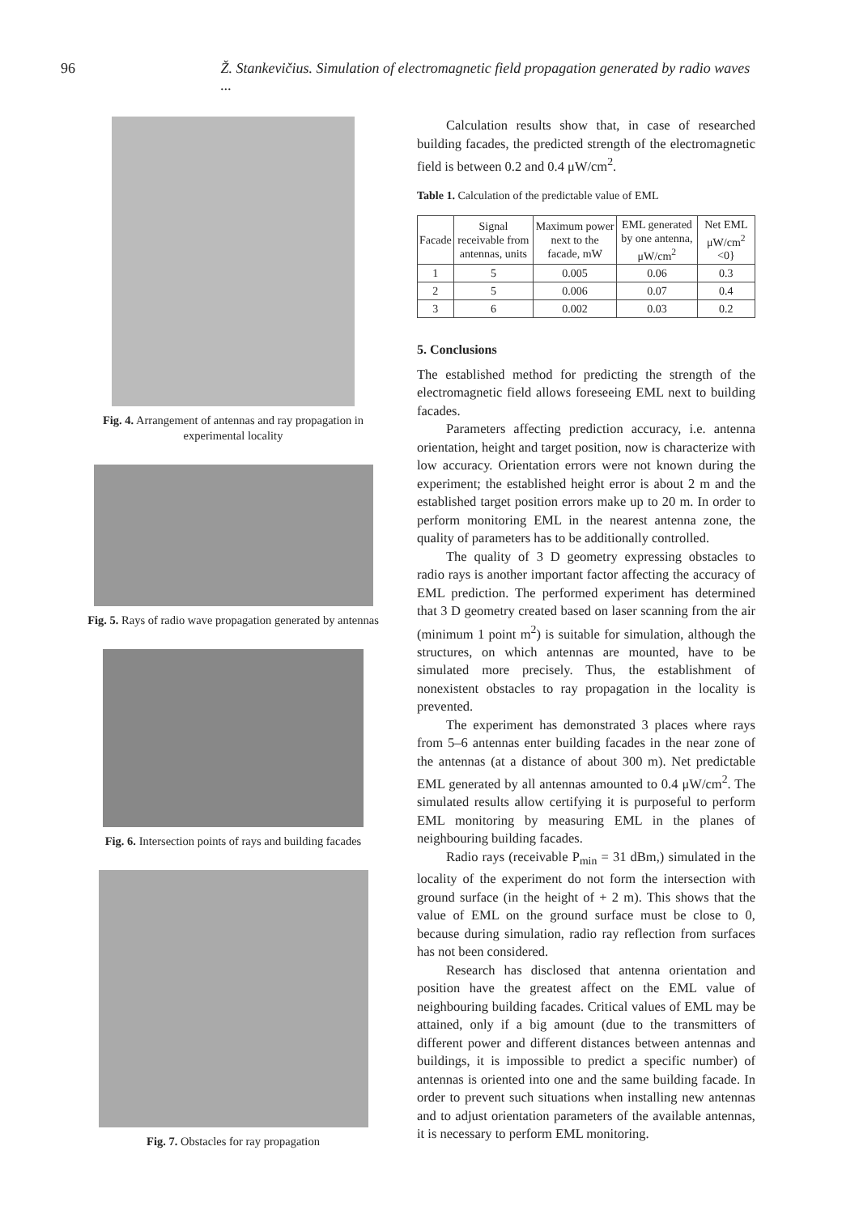96 Ž. Stankevičius. Simulation of electromagnetic field propagation generated by radio waves ...
Fig. 4. Arrangement of antennas and ray propagation in experimental locality
Fig. 5. Rays of radio wave propagation generated by antennas
Fig. 6. Intersection points of rays and building facades
Fig. 7. Obstacles for ray propagation
Calculation results show that, in case of researched building facades, the predicted strength of the electromagnetic field is between 0.2 and 0.4 μW/cm<sup>2</sup>.
Table 1. Calculation of the predictable value of EML
| Facade | Signal receivable from antennas, units | Maximum power next to the facade, mW | EML generated by one antenna, μW/cm<sup>2</sup> | Net EML μW/cm<sup>2</sup> <0} |
| --- | --- | --- | --- | --- |
| 1 | 5 | 0.005 | 0.06 | 0.3 |
| 2 | 5 | 0.006 | 0.07 | 0.4 |
| 3 | 6 | 0.002 | 0.03 | 0.2 |
5. Conclusions
The established method for predicting the strength of the electromagnetic field allows foreseeing EML next to building facades.
Parameters affecting prediction accuracy, i.e. antenna orientation, height and target position, now is characterize with low accuracy. Orientation errors were not known during the experiment; the established height error is about 2 m and the established target position errors make up to 20 m. In order to perform monitoring EML in the nearest antenna zone, the quality of parameters has to be additionally controlled.
The quality of 3 D geometry expressing obstacles to radio rays is another important factor affecting the accuracy of EML prediction. The performed experiment has determined that 3 D geometry created based on laser scanning from the air (minimum 1 point m<sup>2</sup>) is suitable for simulation, although the structures, on which antennas are mounted, have to be simulated more precisely. Thus, the establishment of nonexistent obstacles to ray propagation in the locality is prevented.
The experiment has demonstrated 3 places where rays from 5–6 antennas enter building facades in the near zone of the antennas (at a distance of about 300 m). Net predictable EML generated by all antennas amounted to 0.4 μW/cm<sup>2</sup>. The simulated results allow certifying it is purposeful to perform EML monitoring by measuring EML in the planes of neighbouring building facades.
Radio rays (receivable P<sub>min</sub> = 31 dBm,) simulated in the locality of the experiment do not form the intersection with ground surface (in the height of + 2 m). This shows that the value of EML on the ground surface must be close to 0, because during simulation, radio ray reflection from surfaces has not been considered.
Research has disclosed that antenna orientation and position have the greatest affect on the EML value of neighbouring building facades. Critical values of EML may be attained, only if a big amount (due to the transmitters of different power and different distances between antennas and buildings, it is impossible to predict a specific number) of antennas is oriented into one and the same building facade. In order to prevent such situations when installing new antennas and to adjust orientation parameters of the available antennas, it is necessary to perform EML monitoring.